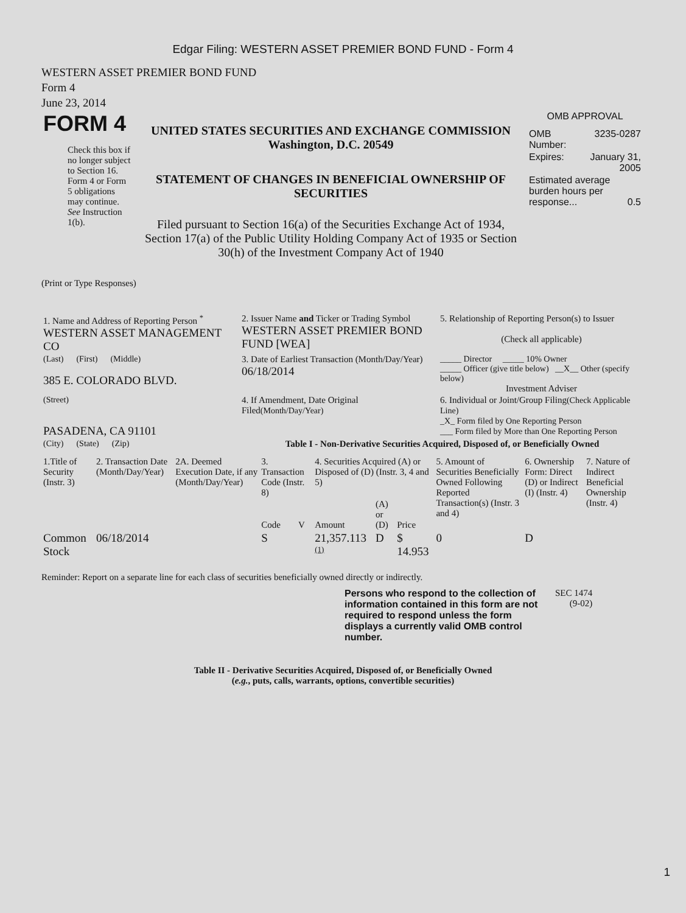Edgar Filing: WESTERN ASSET PREMIER BOND FUND - Form 4
WESTERN ASSET PREMIER BOND FUND
Form 4
June 23, 2014
| FORM 4 Check this box if no longer subject to Section 16. Form 4 or Form 5 obligations may continue. See Instruction 1(b). | UNITED STATES SECURITIES AND EXCHANGE COMMISSION Washington, D.C. 20549 STATEMENT OF CHANGES IN BENEFICIAL OWNERSHIP OF SECURITIES Filed pursuant to Section 16(a) of the Securities Exchange Act of 1934, Section 17(a) of the Public Utility Holding Company Act of 1935 or Section 30(h) of the Investment Company Act of 1940 | OMB APPROVAL / OMB Number: / 3235-0287 / / Expires: / January 31, 2005 / / Estimated average burden hours per response... 0.5 / / |
(Print or Type Responses)
| 1. Name and Address of Reporting Person <sup>*</sup> WESTERN ASSET MANAGEMENT CO | 2. Issuer Name and Ticker or Trading Symbol WESTERN ASSET PREMIER BOND FUND [WEA] | 5. Relationship of Reporting Person(s) to Issuer (Check all applicable) |
| (Last) (First) (Middle) 385 E. COLORADO BLVD. | 3. Date of Earliest Transaction (Month/Day/Year) 06/18/2014 | _____ Director _____ 10% Owner _____ Officer (give title below) __X__ Other (specify below) Investment Adviser |
| (Street) PASADENA, CA 91101 | 4. If Amendment, Date Original Filed (Month/Day/Year) | 6. Individual or Joint/Group Filing (Check Applicable Line) _X_ Form filed by One Reporting Person ___ Form filed by More than One Reporting Person |
| (City) (State) (Zip) | Table I - Non-Derivative Securities Acquired, Disposed of, or Beneficially Owned | |
| 1.Title of Security (Instr. 3) | 2. Transaction Date (Month/Day/Year) | 2A. Deemed Execution Date, if any (Month/Day/Year) | 3. Transaction Code (Instr. 8) | | 4. Securities Acquired (A) or Disposed of (D) (Instr. 3, 4 and 5) | | | 5. Amount of Securities Beneficially Owned Following Reported Transaction(s) (Instr. 3 and 4) | 6. Ownership Form: Direct (D) or Indirect (I) (Instr. 4) | 7. Nature of Indirect Beneficial Ownership (Instr. 4) |
| --- | --- | --- | --- | --- | --- | --- | --- | --- | --- | --- |
| | | | Code | V | Amount | (A) or (D) | Price | | | |
| Common Stock | 06/18/2014 | | S | | 21,357.113 <sup>(1)</sup> | D | $ 14.953 | 0 | D | |
Reminder: Report on a separate line for each class of securities beneficially owned directly or indirectly.
| Persons who respond to the collection of information contained in this form are not required to respond unless the form displays a currently valid OMB control number. | SEC 1474 (9-02) |
Table II - Derivative Securities Acquired, Disposed of, or Beneficially Owned
(e.g., puts, calls, warrants, options, convertible securities)
1